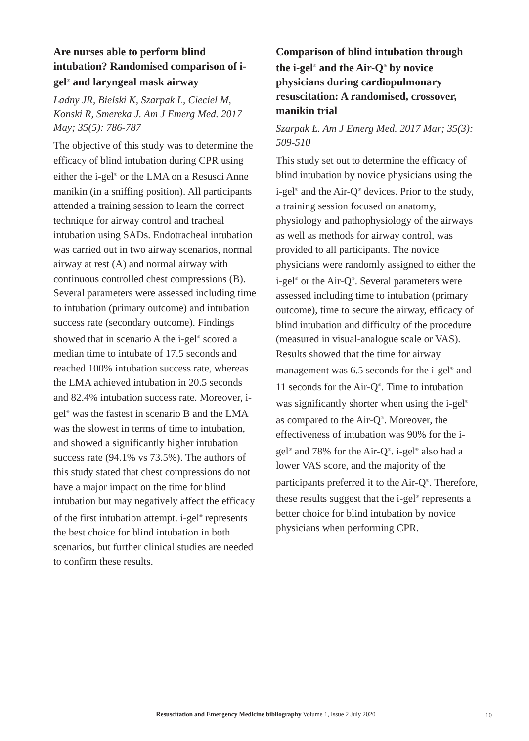Are nurses able to perform blind intubation? Randomised comparison of i-gel<sup>®</sup> and laryngeal mask airway
Ladny JR, Bielski K, Szarpak L, Cieciel M, Konski R, Smereka J. Am J Emerg Med. 2017 May; 35(5): 786-787
The objective of this study was to determine the efficacy of blind intubation during CPR using either the i-gel<sup>®</sup> or the LMA on a Resusci Anne manikin (in a sniffing position). All participants attended a training session to learn the correct technique for airway control and tracheal intubation using SADs. Endotracheal intubation was carried out in two airway scenarios, normal airway at rest (A) and normal airway with continuous controlled chest compressions (B). Several parameters were assessed including time to intubation (primary outcome) and intubation success rate (secondary outcome). Findings showed that in scenario A the i-gel<sup>®</sup> scored a median time to intubate of 17.5 seconds and reached 100% intubation success rate, whereas the LMA achieved intubation in 20.5 seconds and 82.4% intubation success rate. Moreover, i-gel<sup>®</sup> was the fastest in scenario B and the LMA was the slowest in terms of time to intubation, and showed a significantly higher intubation success rate (94.1% vs 73.5%). The authors of this study stated that chest compressions do not have a major impact on the time for blind intubation but may negatively affect the efficacy of the first intubation attempt. i-gel<sup>®</sup> represents the best choice for blind intubation in both scenarios, but further clinical studies are needed to confirm these results.
Comparison of blind intubation through the i-gel<sup>®</sup> and the Air-Q<sup>®</sup> by novice physicians during cardiopulmonary resuscitation: A randomised, crossover, manikin trial
Szarpak Ł. Am J Emerg Med. 2017 Mar; 35(3): 509-510
This study set out to determine the efficacy of blind intubation by novice physicians using the i-gel<sup>®</sup> and the Air-Q<sup>®</sup> devices. Prior to the study, a training session focused on anatomy, physiology and pathophysiology of the airways as well as methods for airway control, was provided to all participants. The novice physicians were randomly assigned to either the i-gel<sup>®</sup> or the Air-Q<sup>®</sup>. Several parameters were assessed including time to intubation (primary outcome), time to secure the airway, efficacy of blind intubation and difficulty of the procedure (measured in visual-analogue scale or VAS). Results showed that the time for airway management was 6.5 seconds for the i-gel<sup>®</sup> and 11 seconds for the Air-Q<sup>®</sup>. Time to intubation was significantly shorter when using the i-gel<sup>®</sup> as compared to the Air-Q<sup>®</sup>. Moreover, the effectiveness of intubation was 90% for the i-gel<sup>®</sup> and 78% for the Air-Q<sup>®</sup>. i-gel<sup>®</sup> also had a lower VAS score, and the majority of the participants preferred it to the Air-Q<sup>®</sup>. Therefore, these results suggest that the i-gel<sup>®</sup> represents a better choice for blind intubation by novice physicians when performing CPR.
Resuscitation and Emergency Medicine bibliography Volume 1, Issue 2 July 2020
10